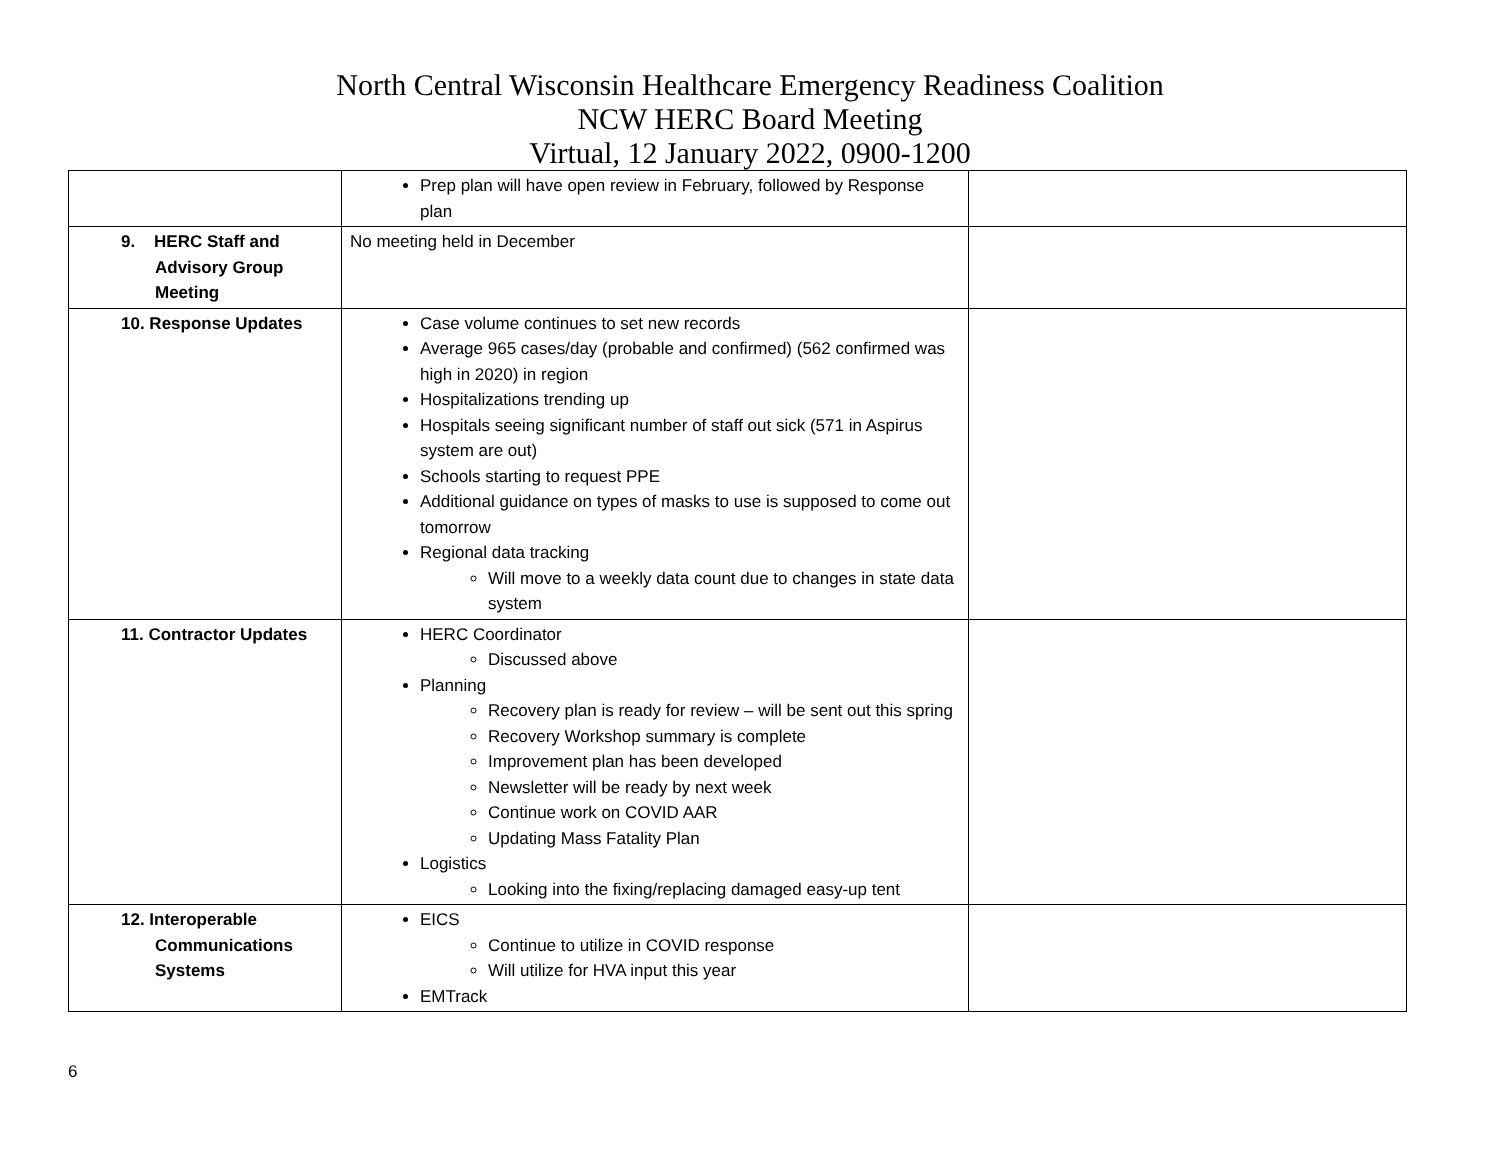North Central Wisconsin Healthcare Emergency Readiness Coalition
NCW HERC Board Meeting
Virtual, 12 January 2022, 0900-1200
| | Prep plan will have open review in February, followed by Response plan | |
| 9. HERC Staff and Advisory Group Meeting | No meeting held in December | |
| 10. Response Updates | Case volume continues to set new records Average 965 cases/day (probable and confirmed) (562 confirmed was high in 2020) in region Hospitalizations trending up Hospitals seeing significant number of staff out sick (571 in Aspirus system are out) Schools starting to request PPE Additional guidance on types of masks to use is supposed to come out tomorrow Regional data tracking Will move to a weekly data count due to changes in state data system | |
| 11. Contractor Updates | HERC Coordinator Discussed above Planning Recovery plan is ready for review – will be sent out this spring Recovery Workshop summary is complete Improvement plan has been developed Newsletter will be ready by next week Continue work on COVID AAR Updating Mass Fatality Plan Logistics Looking into the fixing/replacing damaged easy-up tent | |
| 12. Interoperable Communications Systems | EICS Continue to utilize in COVID response Will utilize for HVA input this year EMTrack | |
6